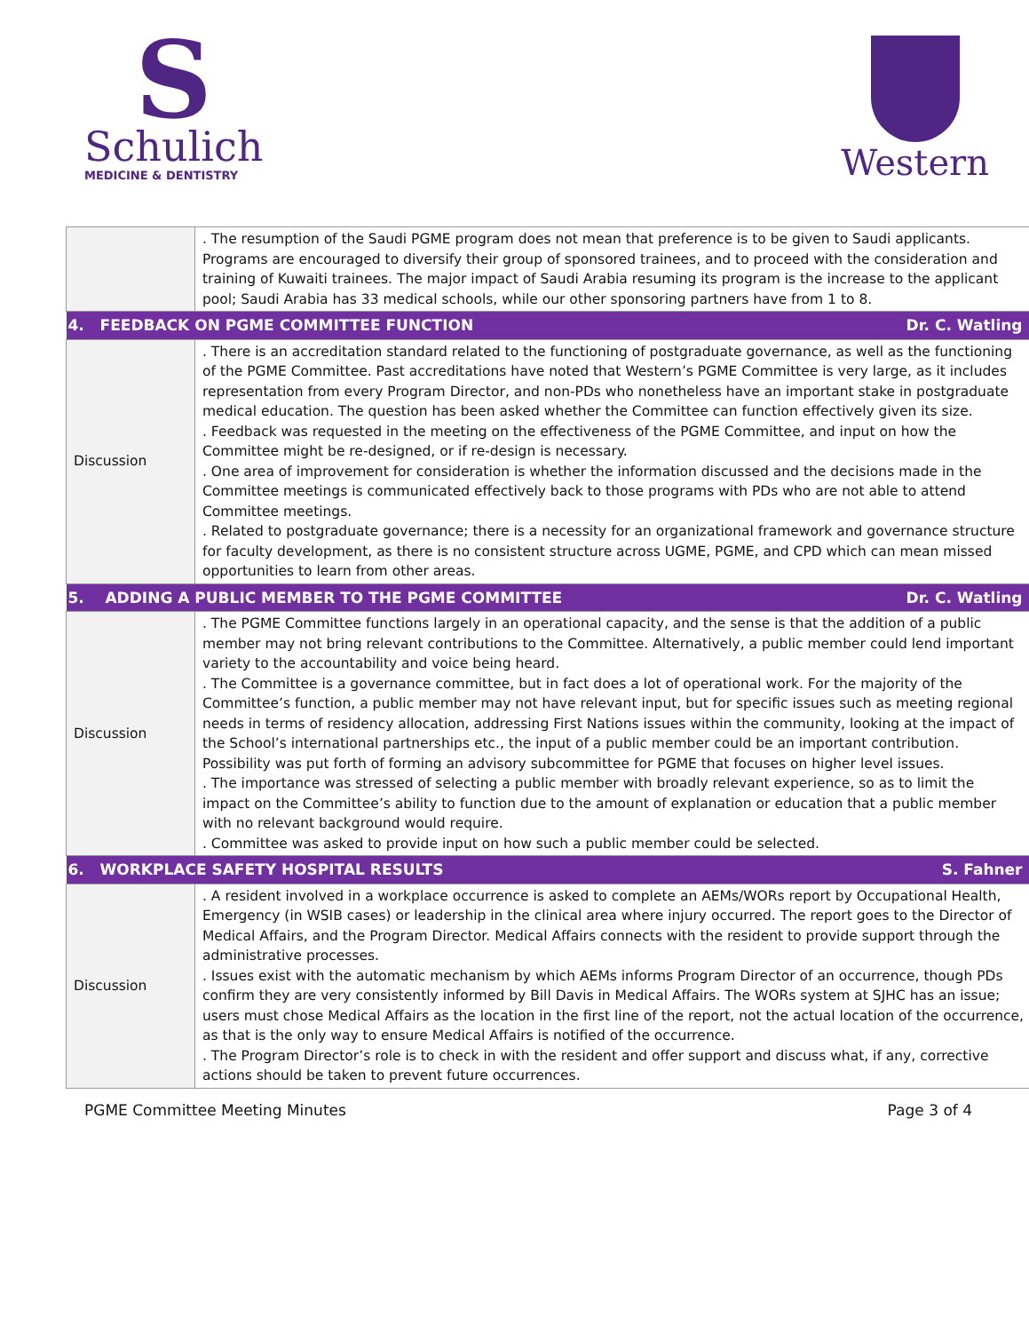S
Schulich
MEDICINE & DENTISTRY
Western
| | . The resumption of the Saudi PGME program does not mean that preference is to be given to Saudi applicants. Programs are encouraged to diversify their group of sponsored trainees, and to proceed with the consideration and training of Kuwaiti trainees. The major impact of Saudi Arabia resuming its program is the increase to the applicant pool; Saudi Arabia has 33 medical schools, while our other sponsoring partners have from 1 to 8. |
| 4. FEEDBACK ON PGME COMMITTEE FUNCTION Dr. C. Watling | |
| Discussion | . There is an accreditation standard related to the functioning of postgraduate governance, as well as the functioning of the PGME Committee. Past accreditations have noted that Western’s PGME Committee is very large, as it includes representation from every Program Director, and non-PDs who nonetheless have an important stake in postgraduate medical education. The question has been asked whether the Committee can function effectively given its size. . Feedback was requested in the meeting on the effectiveness of the PGME Committee, and input on how the Committee might be re-designed, or if re-design is necessary. . One area of improvement for consideration is whether the information discussed and the decisions made in the Committee meetings is communicated effectively back to those programs with PDs who are not able to attend Committee meetings. . Related to postgraduate governance; there is a necessity for an organizational framework and governance structure for faculty development, as there is no consistent structure across UGME, PGME, and CPD which can mean missed opportunities to learn from other areas. |
| 5. ADDING A PUBLIC MEMBER TO THE PGME COMMITTEE Dr. C. Watling | |
| Discussion | . The PGME Committee functions largely in an operational capacity, and the sense is that the addition of a public member may not bring relevant contributions to the Committee. Alternatively, a public member could lend important variety to the accountability and voice being heard. . The Committee is a governance committee, but in fact does a lot of operational work. For the majority of the Committee’s function, a public member may not have relevant input, but for specific issues such as meeting regional needs in terms of residency allocation, addressing First Nations issues within the community, looking at the impact of the School’s international partnerships etc., the input of a public member could be an important contribution. Possibility was put forth of forming an advisory subcommittee for PGME that focuses on higher level issues. . The importance was stressed of selecting a public member with broadly relevant experience, so as to limit the impact on the Committee’s ability to function due to the amount of explanation or education that a public member with no relevant background would require. . Committee was asked to provide input on how such a public member could be selected. |
| 6. WORKPLACE SAFETY HOSPITAL RESULTS S. Fahner | |
| Discussion | . A resident involved in a workplace occurrence is asked to complete an AEMs/WORs report by Occupational Health, Emergency (in WSIB cases) or leadership in the clinical area where injury occurred. The report goes to the Director of Medical Affairs, and the Program Director. Medical Affairs connects with the resident to provide support through the administrative processes. . Issues exist with the automatic mechanism by which AEMs informs Program Director of an occurrence, though PDs confirm they are very consistently informed by Bill Davis in Medical Affairs. The WORs system at SJHC has an issue; users must chose Medical Affairs as the location in the first line of the report, not the actual location of the occurrence, as that is the only way to ensure Medical Affairs is notified of the occurrence. . The Program Director’s role is to check in with the resident and offer support and discuss what, if any, corrective actions should be taken to prevent future occurrences. |
PGME Committee Meeting Minutes Page 3 of 4